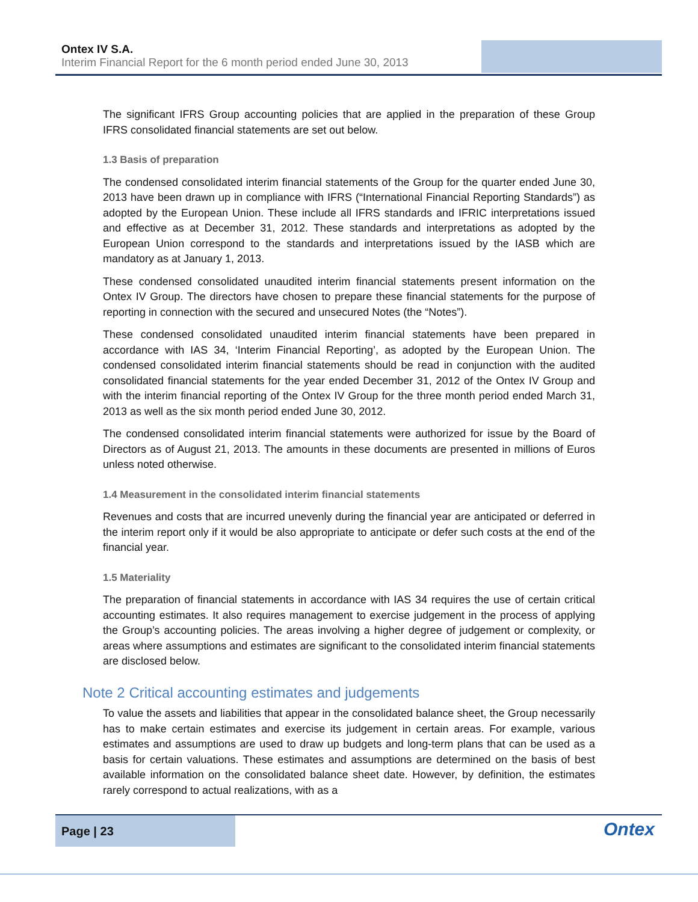Ontex IV S.A.
Interim Financial Report for the 6 month period ended June 30, 2013
The significant IFRS Group accounting policies that are applied in the preparation of these Group IFRS consolidated financial statements are set out below.
1.3 Basis of preparation
The condensed consolidated interim financial statements of the Group for the quarter ended June 30, 2013 have been drawn up in compliance with IFRS (“International Financial Reporting Standards”) as adopted by the European Union. These include all IFRS standards and IFRIC interpretations issued and effective as at December 31, 2012. These standards and interpretations as adopted by the European Union correspond to the standards and interpretations issued by the IASB which are mandatory as at January 1, 2013.
These condensed consolidated unaudited interim financial statements present information on the Ontex IV Group. The directors have chosen to prepare these financial statements for the purpose of reporting in connection with the secured and unsecured Notes (the “Notes”).
These condensed consolidated unaudited interim financial statements have been prepared in accordance with IAS 34, ‘Interim Financial Reporting’, as adopted by the European Union. The condensed consolidated interim financial statements should be read in conjunction with the audited consolidated financial statements for the year ended December 31, 2012 of the Ontex IV Group and with the interim financial reporting of the Ontex IV Group for the three month period ended March 31, 2013 as well as the six month period ended June 30, 2012.
The condensed consolidated interim financial statements were authorized for issue by the Board of Directors as of August 21, 2013. The amounts in these documents are presented in millions of Euros unless noted otherwise.
1.4 Measurement in the consolidated interim financial statements
Revenues and costs that are incurred unevenly during the financial year are anticipated or deferred in the interim report only if it would be also appropriate to anticipate or defer such costs at the end of the financial year.
1.5 Materiality
The preparation of financial statements in accordance with IAS 34 requires the use of certain critical accounting estimates. It also requires management to exercise judgement in the process of applying the Group’s accounting policies. The areas involving a higher degree of judgement or complexity, or areas where assumptions and estimates are significant to the consolidated interim financial statements are disclosed below.
Note 2 Critical accounting estimates and judgements
To value the assets and liabilities that appear in the consolidated balance sheet, the Group necessarily has to make certain estimates and exercise its judgement in certain areas. For example, various estimates and assumptions are used to draw up budgets and long-term plans that can be used as a basis for certain valuations. These estimates and assumptions are determined on the basis of best available information on the consolidated balance sheet date. However, by definition, the estimates rarely correspond to actual realizations, with as a
Page | 23
Ontex